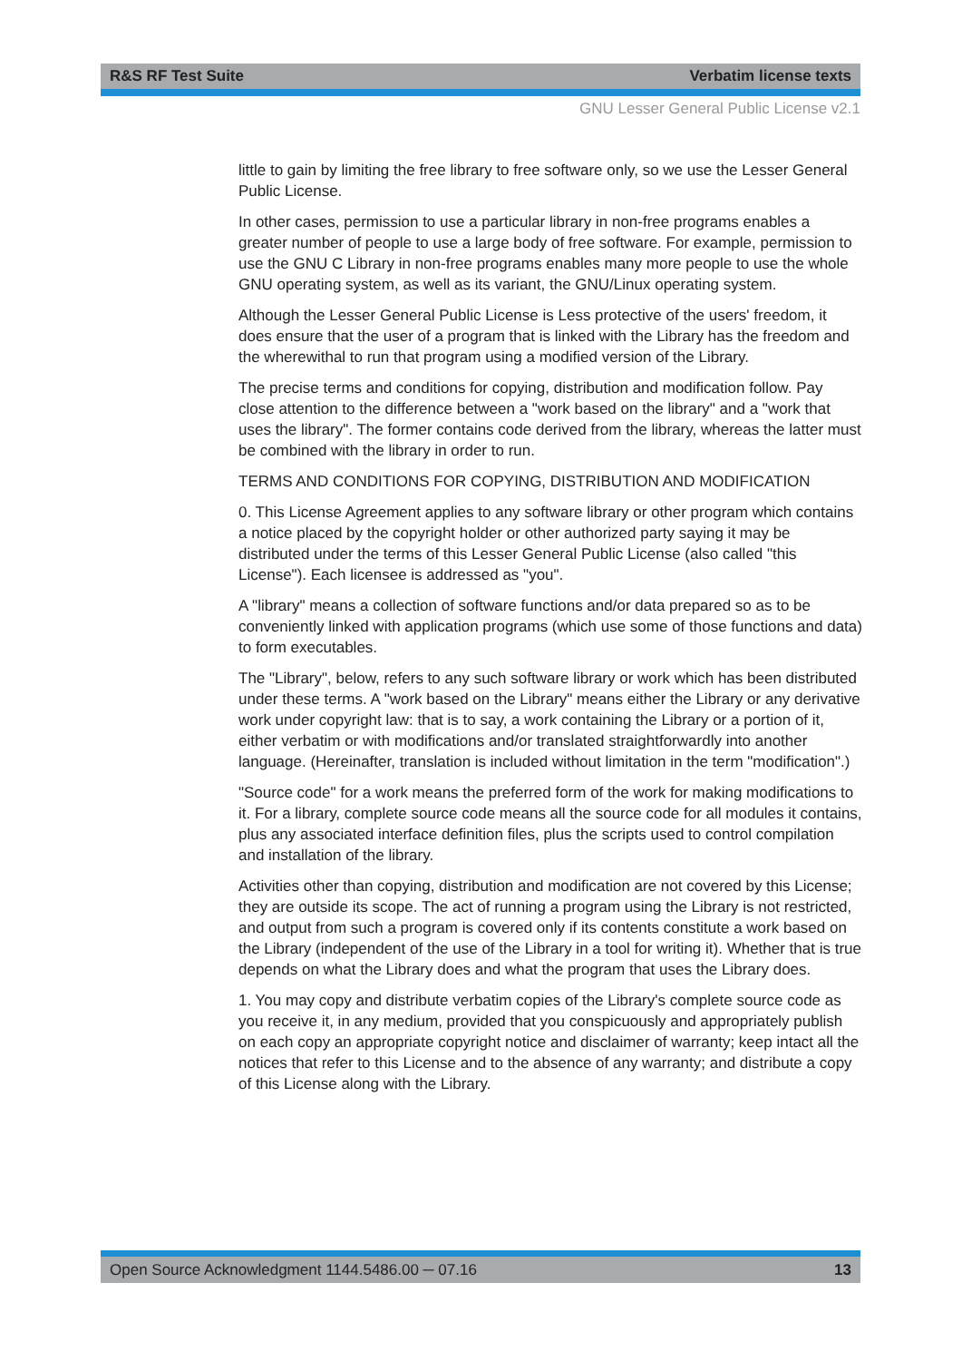R&S RF Test Suite Verbatim license texts
GNU Lesser General Public License v2.1
little to gain by limiting the free library to free software only, so we use the Lesser General Public License.
In other cases, permission to use a particular library in non-free programs enables a greater number of people to use a large body of free software. For example, permission to use the GNU C Library in non-free programs enables many more people to use the whole GNU operating system, as well as its variant, the GNU/Linux operating system.
Although the Lesser General Public License is Less protective of the users' freedom, it does ensure that the user of a program that is linked with the Library has the freedom and the wherewithal to run that program using a modified version of the Library.
The precise terms and conditions for copying, distribution and modification follow. Pay close attention to the difference between a "work based on the library" and a "work that uses the library". The former contains code derived from the library, whereas the latter must be combined with the library in order to run.
TERMS AND CONDITIONS FOR COPYING, DISTRIBUTION AND MODIFICATION
0. This License Agreement applies to any software library or other program which contains a notice placed by the copyright holder or other authorized party saying it may be distributed under the terms of this Lesser General Public License (also called "this License"). Each licensee is addressed as "you".
A "library" means a collection of software functions and/or data prepared so as to be conveniently linked with application programs (which use some of those functions and data) to form executables.
The "Library", below, refers to any such software library or work which has been distributed under these terms. A "work based on the Library" means either the Library or any derivative work under copyright law: that is to say, a work containing the Library or a portion of it, either verbatim or with modifications and/or translated straightforwardly into another language. (Hereinafter, translation is included without limitation in the term "modification".)
"Source code" for a work means the preferred form of the work for making modifications to it. For a library, complete source code means all the source code for all modules it contains, plus any associated interface definition files, plus the scripts used to control compilation and installation of the library.
Activities other than copying, distribution and modification are not covered by this License; they are outside its scope. The act of running a program using the Library is not restricted, and output from such a program is covered only if its contents constitute a work based on the Library (independent of the use of the Library in a tool for writing it). Whether that is true depends on what the Library does and what the program that uses the Library does.
1. You may copy and distribute verbatim copies of the Library's complete source code as you receive it, in any medium, provided that you conspicuously and appropriately publish on each copy an appropriate copyright notice and disclaimer of warranty; keep intact all the notices that refer to this License and to the absence of any warranty; and distribute a copy of this License along with the Library.
Open Source Acknowledgment 1144.5486.00 ─ 07.16 13